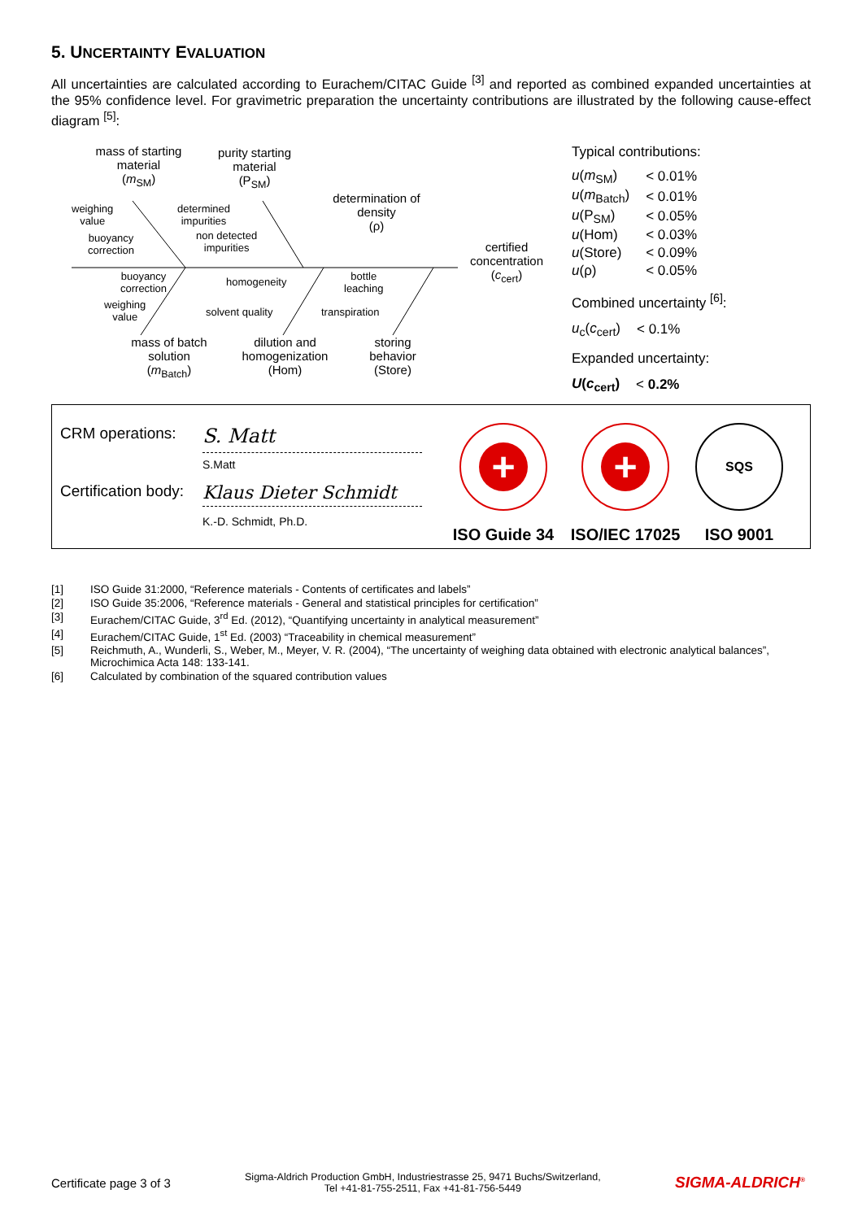5. UNCERTAINTY EVALUATION
All uncertainties are calculated according to Eurachem/CITAC Guide <sup>[3]</sup> and reported as combined expanded uncertainties at the 95% confidence level. For gravimetric preparation the uncertainty contributions are illustrated by the following cause-effect diagram <sup>[5]</sup>:
mass of starting material
(m<sub>SM</sub>)
purity starting material
(P<sub>SM</sub>)
determination of density
(ρ)
certified concentration
(c<sub>cert</sub>)
weighing
value
buoyancy
correction
determined
impurities
non detected
impurities
buoyancy
correction
weighing
value
homogeneity
solvent quality
bottle
leaching
transpiration
mass of batch solution
(m<sub>Batch</sub>)
dilution and homogenization
(Hom)
storing behavior
(Store)
Typical contributions:
| u ( m<sub>SM</sub>) | < 0.01% |
| u ( m<sub>Batch</sub>) | < 0.01% |
| u (P<sub>SM</sub>) | < 0.05% |
| u (Hom) | < 0.03% |
| u (Store) | < 0.09% |
| u (ρ) | < 0.05% |
Combined uncertainty <sup>[6]</sup>:
| u<sub>c</sub>( c<sub>cert</sub>) | < 0.1% |
Expanded uncertainty:
| U ( c<sub>cert</sub>) | < 0.2% |
CRM operations: S. Matt
S.Matt
Certification body: Klaus Dieter Schmidt
K.-D. Schmidt, Ph.D.
+
ISO Guide 34
+
ISO/IEC 17025
SQS
ISO 9001
[1] ISO Guide 31:2000, “Reference materials - Contents of certificates and labels”
[2] ISO Guide 35:2006, “Reference materials - General and statistical principles for certification”
[3] Eurachem/CITAC Guide, 3<sup>rd</sup> Ed. (2012), “Quantifying uncertainty in analytical measurement”
[4] Eurachem/CITAC Guide, 1<sup>st</sup> Ed. (2003) “Traceability in chemical measurement”
[5] Reichmuth, A., Wunderli, S., Weber, M., Meyer, V. R. (2004), “The uncertainty of weighing data obtained with electronic analytical balances”, Microchimica Acta 148: 133-141.
[6] Calculated by combination of the squared contribution values
Certificate page 3 of 3 Sigma-Aldrich Production GmbH, Industriestrasse 25, 9471 Buchs/Switzerland,
Tel +41-81-755-2511, Fax +41-81-756-5449 SIGMA-ALDRICH<sup>®</sup>